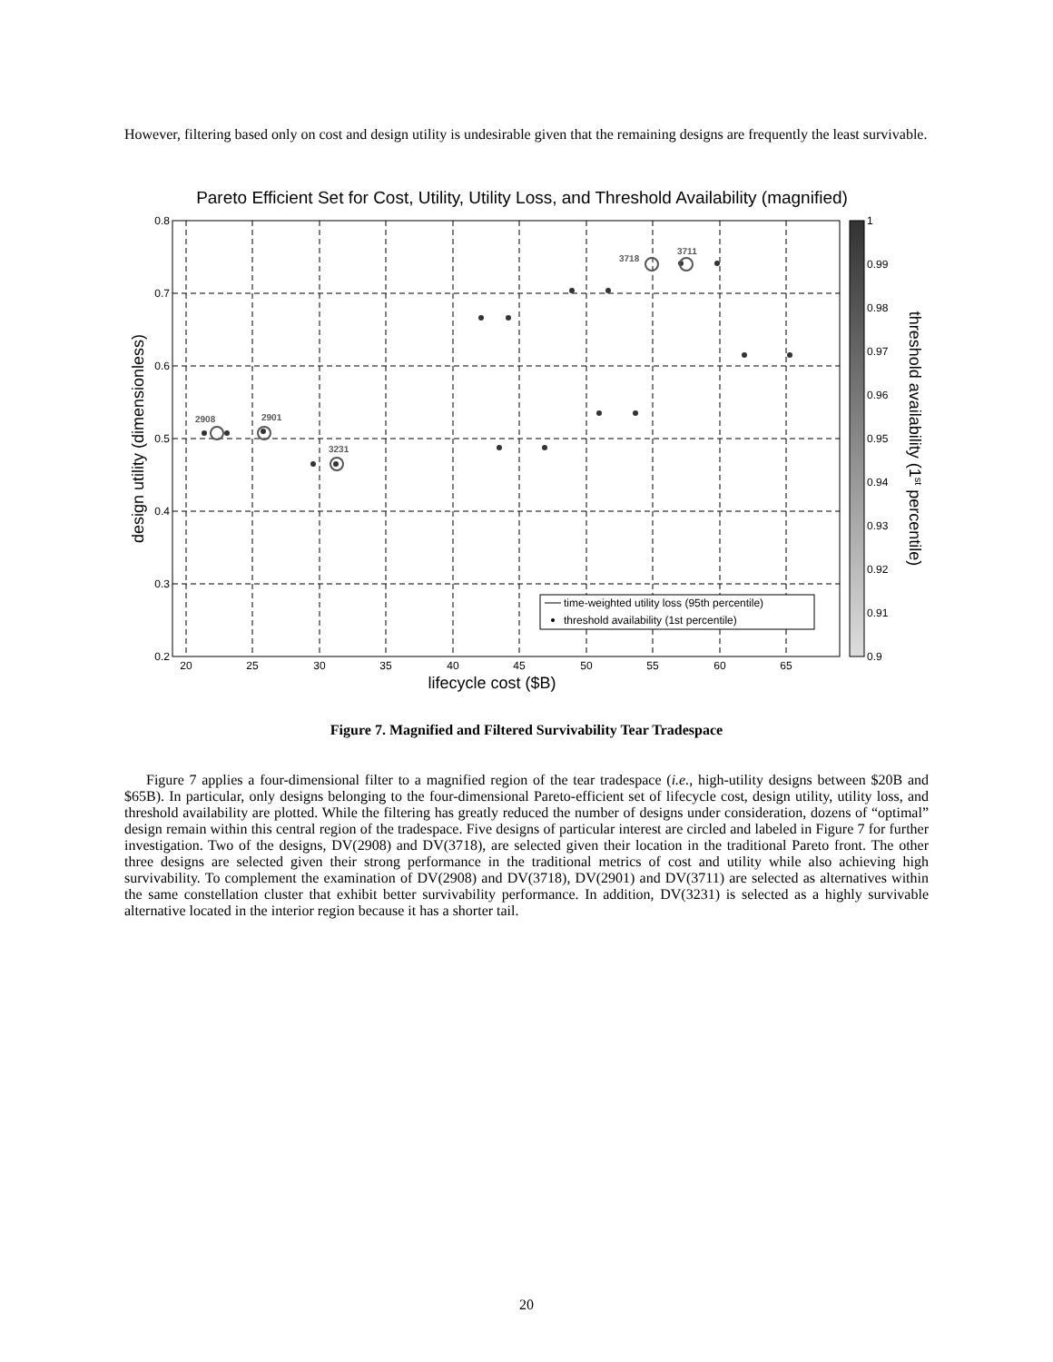However, filtering based only on cost and design utility is undesirable given that the remaining designs are frequently the least survivable.
Pareto Efficient Set for Cost, Utility, Utility Loss, and Threshold Availability (magnified)
20
25
30
35
40
45
50
55
60
65
0.8
0.7
0.6
0.5
0.4
0.3
0.2
lifecycle cost ($B)
design utility (dimensionless)
2908
2901
3231
3718
3711
time-weighted utility loss (95th percentile)
threshold availability (1st percentile)
1
0.99
0.98
0.97
0.96
0.95
0.94
0.93
0.92
0.91
0.9
threshold availability (1st percentile)
Figure 7. Magnified and Filtered Survivability Tear Tradespace
Figure 7 applies a four-dimensional filter to a magnified region of the tear tradespace (i.e., high-utility designs between $20B and $65B). In particular, only designs belonging to the four-dimensional Pareto-efficient set of lifecycle cost, design utility, utility loss, and threshold availability are plotted. While the filtering has greatly reduced the number of designs under consideration, dozens of “optimal” design remain within this central region of the tradespace. Five designs of particular interest are circled and labeled in Figure 7 for further investigation. Two of the designs, DV(2908) and DV(3718), are selected given their location in the traditional Pareto front. The other three designs are selected given their strong performance in the traditional metrics of cost and utility while also achieving high survivability. To complement the examination of DV(2908) and DV(3718), DV(2901) and DV(3711) are selected as alternatives within the same constellation cluster that exhibit better survivability performance. In addition, DV(3231) is selected as a highly survivable alternative located in the interior region because it has a shorter tail.
20